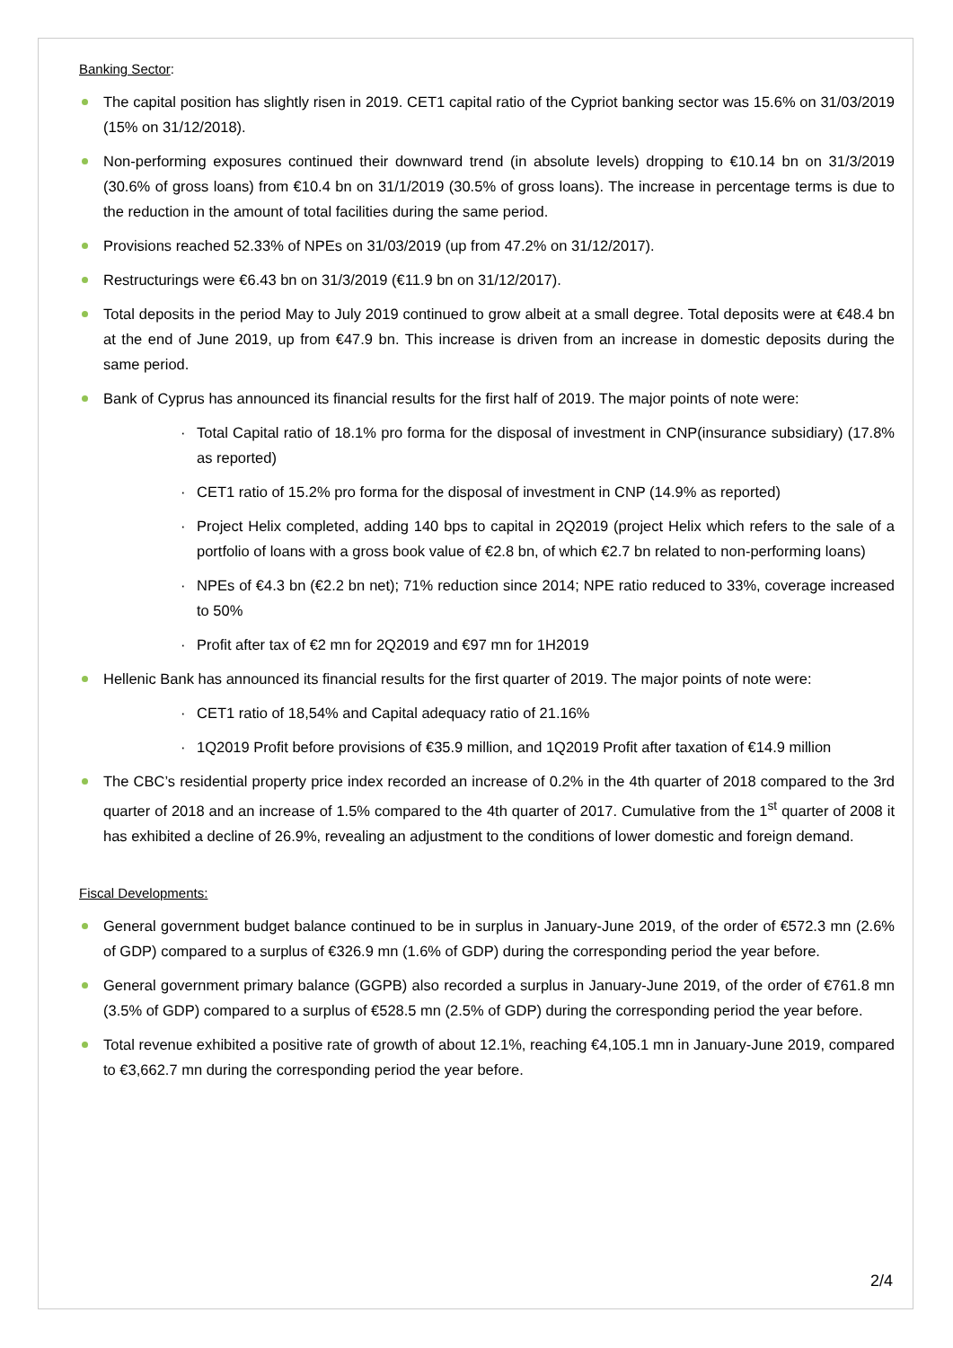Banking Sector:
The capital position has slightly risen in 2019. CET1 capital ratio of the Cypriot banking sector was 15.6% on 31/03/2019 (15% on 31/12/2018).
Non-performing exposures continued their downward trend (in absolute levels) dropping to €10.14 bn on 31/3/2019 (30.6% of gross loans) from €10.4 bn on 31/1/2019 (30.5% of gross loans). The increase in percentage terms is due to the reduction in the amount of total facilities during the same period.
Provisions reached 52.33% of NPEs on 31/03/2019 (up from 47.2% on 31/12/2017).
Restructurings were €6.43 bn on 31/3/2019 (€11.9 bn on 31/12/2017).
Total deposits in the period May to July 2019 continued to grow albeit at a small degree. Total deposits were at €48.4 bn at the end of June 2019, up from €47.9 bn. This increase is driven from an increase in domestic deposits during the same period.
Bank of Cyprus has announced its financial results for the first half of 2019. The major points of note were:
· Total Capital ratio of 18.1% pro forma for the disposal of investment in CNP(insurance subsidiary) (17.8% as reported)
· CET1 ratio of 15.2% pro forma for the disposal of investment in CNP (14.9% as reported)
· Project Helix completed, adding 140 bps to capital in 2Q2019 (project Helix which refers to the sale of a portfolio of loans with a gross book value of €2.8 bn, of which €2.7 bn related to non-performing loans)
· NPEs of €4.3 bn (€2.2 bn net); 71% reduction since 2014; NPE ratio reduced to 33%, coverage increased to 50%
· Profit after tax of €2 mn for 2Q2019 and €97 mn for 1H2019
Hellenic Bank has announced its financial results for the first quarter of 2019. The major points of note were:
· CET1 ratio of 18,54% and Capital adequacy ratio of 21.16%
· 1Q2019 Profit before provisions of €35.9 million, and 1Q2019 Profit after taxation of €14.9 million
The CBC’s residential property price index recorded an increase of 0.2% in the 4th quarter of 2018 compared to the 3rd quarter of 2018 and an increase of 1.5% compared to the 4th quarter of 2017. Cumulative from the 1<sup>st</sup> quarter of 2008 it has exhibited a decline of 26.9%, revealing an adjustment to the conditions of lower domestic and foreign demand.
Fiscal Developments:
General government budget balance continued to be in surplus in January-June 2019, of the order of €572.3 mn (2.6% of GDP) compared to a surplus of €326.9 mn (1.6% of GDP) during the corresponding period the year before.
General government primary balance (GGPB) also recorded a surplus in January-June 2019, of the order of €761.8 mn (3.5% of GDP) compared to a surplus of €528.5 mn (2.5% of GDP) during the corresponding period the year before.
Total revenue exhibited a positive rate of growth of about 12.1%, reaching €4,105.1 mn in January-June 2019, compared to €3,662.7 mn during the corresponding period the year before.
2/4